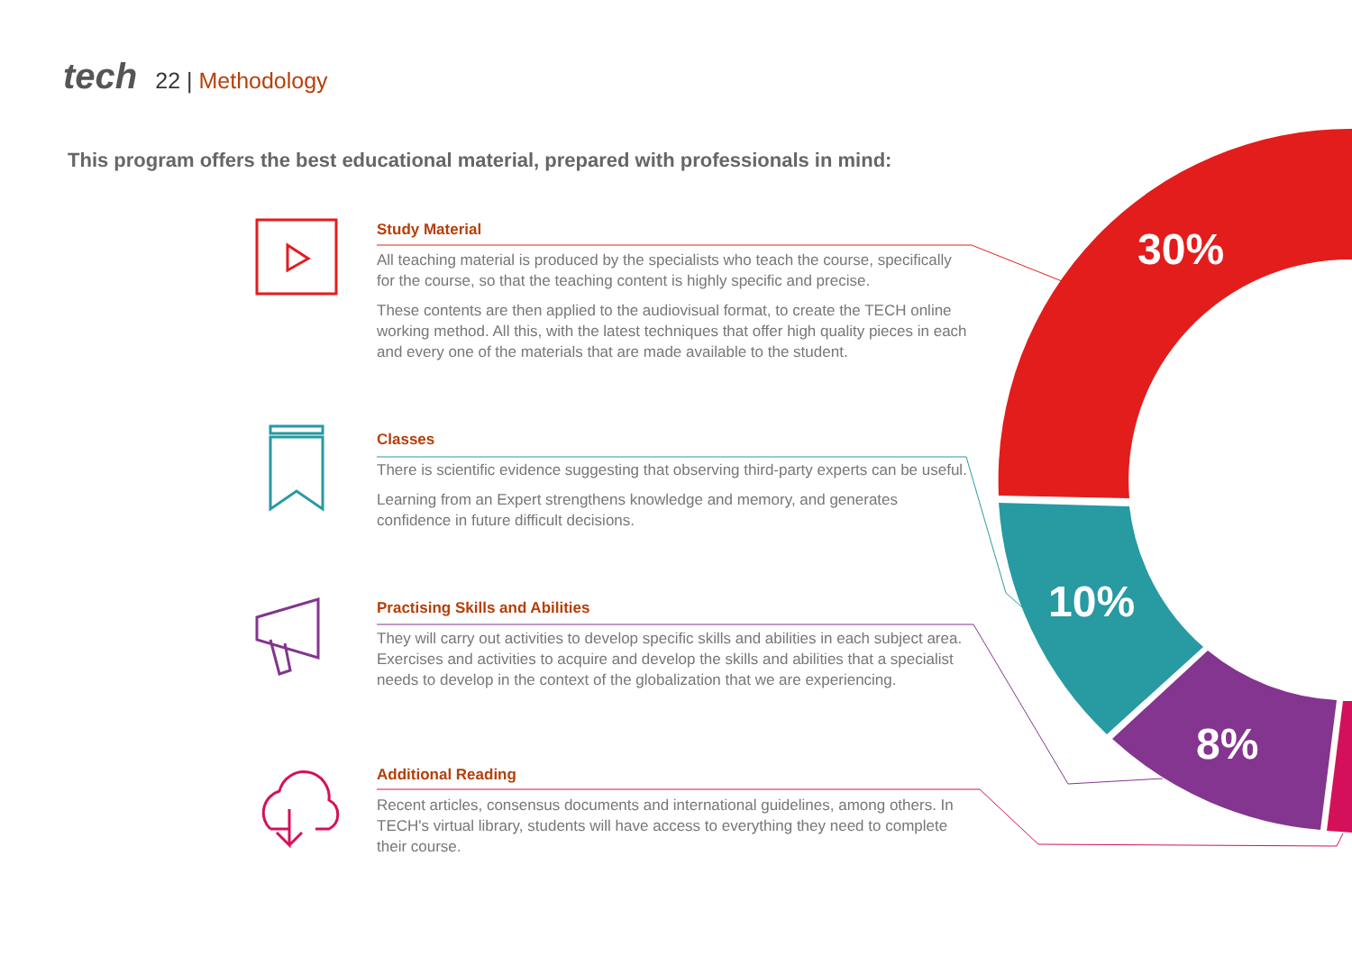30%
10%
8%
tech 22 | Methodology
This program offers the best educational material, prepared with professionals in mind:
Study Material
All teaching material is produced by the specialists who teach the course, specifically for the course, so that the teaching content is highly specific and precise.
These contents are then applied to the audiovisual format, to create the TECH online working method. All this, with the latest techniques that offer high quality pieces in each and every one of the materials that are made available to the student.
Classes
There is scientific evidence suggesting that observing third-party experts can be useful.
Learning from an Expert strengthens knowledge and memory, and generates confidence in future difficult decisions.
Practising Skills and Abilities
They will carry out activities to develop specific skills and abilities in each subject area. Exercises and activities to acquire and develop the skills and abilities that a specialist needs to develop in the context of the globalization that we are experiencing.
Additional Reading
Recent articles, consensus documents and international guidelines, among others. In TECH's virtual library, students will have access to everything they need to complete their course.